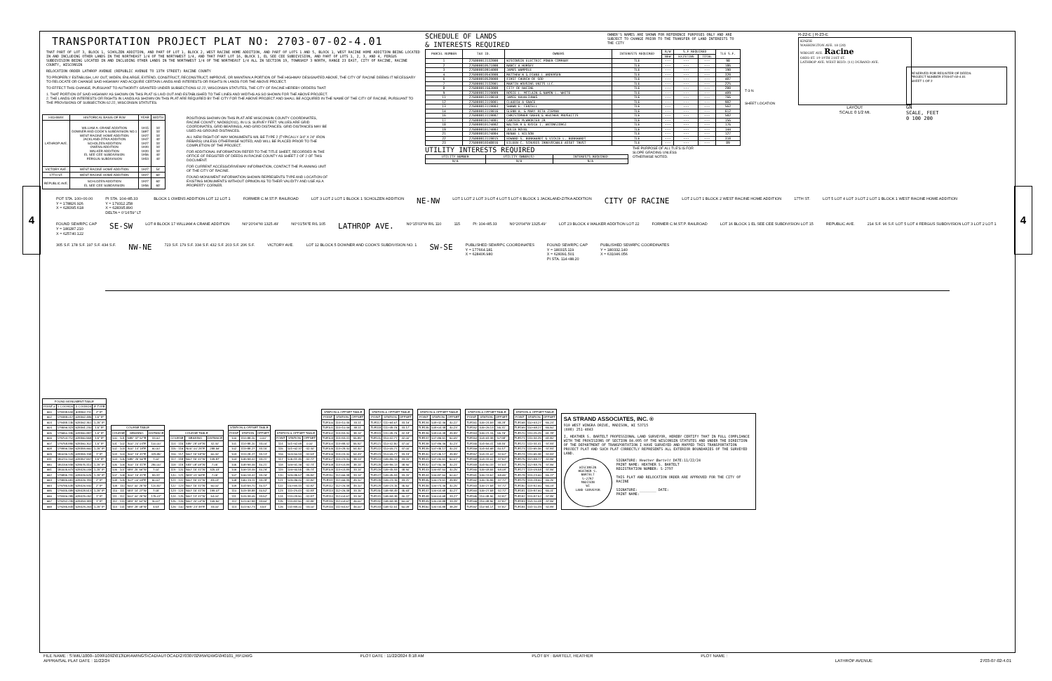4 4
TRANSPORTATION PROJECT PLAT NO: 2703-07-02-4.01
THAT PART OF LOT 3, BLOCK 1, SCHOLZEN ADDITION, AND PART OF LOT 1, BLOCK 2, WEST RACINE HOME ADDITION, AND PART OF LOTS 1 AND 5, BLOCK 1, WEST RACINE HOME ADDITION BEING LOCATED IN AND INCLUDING OTHER LANDS IN THE NORTHEAST 1/4 OF THE NORTHWEST 1/4, AND THAT PART LOT 16, BLOCK 1, EL SEE CEE SUBDIVISION, AND PART OF LOTS 1, 2, 3, AND 4, FERGUS SUBDIVISION BEING LOCATED IN AND INCLUDING OTHER LANDS IN THE NORTHWEST 1/4 OF THE NORTHEAST 1/4 ALL IN SECTION 19, TOWNSHIP 3 NORTH, RANGE 23 EAST, CITY OF RACINE, RACINE COUNTY, WISCONSIN
RELOCATION ORDER LATHROP AVENUE (REPUBLIC AVENUE TO 13TH STREET) RACINE COUNTY
TO PROPERLY ESTABLISH, LAY OUT, WIDEN, ENLARGE, EXTEND, CONSTRUCT, RECONSTRUCT, IMPROVE, OR MAINTAIN A PORTION OF THE HIGHWAY DESIGNATED ABOVE, THE CITY OF RACINE DEEMS IT NECESSARY TO RELOCATE OR CHANGE SAID HIGHWAY AND ACQUIRE CERTAIN LANDS AND INTERESTS OR RIGHTS IN LANDS FOR THE ABOVE PROJECT.
TO EFFECT THIS CHANGE, PURSUANT TO AUTHORITY GRANTED UNDER SUBSECTIONS 62.22, WISCONSIN STATUTES, THE CITY OF RACINE HEREBY ORDERS THAT:
1. THAT PORTION OF SAID HIGHWAY AS SHOWN ON THIS PLAT IS LAID OUT AND ESTABLISHED TO THE LINES AND WIDTHS AS SO SHOWN FOR THE ABOVE PROJECT.
2. THE LANDS OR INTERESTS OR RIGHTS IN LANDS AS SHOWN ON THIS PLAT ARE REQUIRED BY THE CITY FOR THE ABOVE PROJECT AND SHALL BE ACQUIRED IN THE NAME OF THE CITY OF RACINE, PURSUANT TO THE PROVISIONS OF SUBSECTION 62.22, WISCONSIN STATUTES.
| HIGHWAY | HISTORICAL BASIS OF R/W | YEAR | WIDTH |
| --- | --- | --- | --- |
| LATHROP AVE. | WILLIAM A. CRANE ADDITION DOWNER AND COOK'S SUBDIVISION NO.1 WEST RACINE HOME ADDITION JACKLAND-ZITKA ADDITION SCHOLZEN ADDITION OWENS ADDITION WALKER ADDITION EL SEE CEE SUBDIVISION FERGUS SUBDIVISION | 1915 1897 1927 1947 1927 1920 1920 1956 1953 | 33' 33' 33' 40' 33' 33' 33' 40' 40' |
| VICTORY AVE. | WEST RACINE HOME ADDITION | 1927 | 54' |
| 17TH ST. | WEST RACINE HOME ADDITION | 1927 | 60' |
| REPUBLIC AVE. | SCHLOZEN ADDITION EL SEE CEE SUBDIVISION | 1927 1956 | 60' 60' |
POSITIONS SHOWN ON THIS PLAT ARE WISCONSIN COUNTY COORDINATES, RACINE COUNTY, NAD83(2011), IN U.S. SURVEY FEET. VALUES ARE GRID COORDINATES, GRID BEARINGS, AND GRID DISTANCES. GRID DISTANCES MAY BE USED AS GROUND DISTANCES.
ALL NEW RIGHT-OF-WAY MONUMENTS WIL BE TYPE 2 (TYPICALLY 3/4" X 24" IRON REBARS) UNLESS OTHERWISE NOTED, AND WILL BE PLACED PRIOR TO THE COMPLETION OF THE PROJECT.
FOR ADDITIONAL INFORMATION REFER TO THE TITLE SHEET, RECORDED IN THE OFFICE OF REGISTER OF DEEDS IN RACINE COUNTY AS SHEET 2 OF 2 OF THIS DOCUMENT.
FOR CURRENT ACCESS/DRIVEWAY INFORMATION, CONTACT THE PLANNING UNIT OF THE CITY OF RACINE.
FOUND MONUMENT INFORMATION SHOWN REPRESENTS TYPE AND LOCATION OF EXISTING MONUMENTS WITHOUT OPINION AS TO THEIR VALIDITY AND USE AS A PROPERTY CORNER.
SCHEDULE OF LANDS
& INTERESTS REQUIRED
OWNER'S NAMES ARE SHOWN FOR REFERENCE PURPOSES ONLY AND ARE SUBJECT TO CHANGE PRIOR TO THE TRANSFER OF LAND INTERESTS TO THE CITY
| PARCEL NUMBER | TAX ID. | OWNERS | INTERESTS REQUIRED | R/W | S.F REQUIRED | | TLE S.F. |
| --- | --- | --- | --- | --- | --- | --- | --- |
| | | | | NEW | EXISTING | TOTAL | |
| 1 | 276000013132000 | WISCONSIN ELECTRIC POWER COMPANY | TLE | --- | --- | --- | 98 |
| 2 | 276000010571000 | NANCY A HURSEY | TLE | --- | --- | --- | 186 |
| 3 | 276000010914000 | JAMES WAMPOLE | TLE | --- | --- | --- | 190 |
| 4 | 276000010543000 | MATTHEW W & DIANE L ANDERSEN | TLE | --- | --- | --- | 320 |
| 6 | 276000010539000 | FIRST CHURCH OF GOD | TLE | --- | --- | --- | 407 |
| 7 | 276000013132001 | MARTIN HOUSING UNITS LLC. | TLE | --- | --- | --- | 225 |
| 8 | 276000011563000 | CITY OF RACINE | TLE | --- | --- | --- | 200 |
| 9 | 276000013119009 | ROSIE L. MCCLAIN & NAMON L. WHITE | TLE | --- | --- | --- | 409 |
| 11 | 276000013119010 | JAMIE KAVALIUNAS | TLE | --- | --- | --- | 766 |
| 12 | 276000013119001 | CLAUDIA A GRACE | TLE | --- | --- | --- | 902 |
| 13 | 276000013119003 | SHAWN E. CENTELL | TLE | --- | --- | --- | 562 |
| 14 | 276000013119016 | GLENN A. & MARY RITA ZIEMAN | TLE | --- | --- | --- | 612 |
| 16 | 276000013119007 | CHRISTOPHER GREEN & HEATHER PRUSAITIS | TLE | --- | --- | --- | 502 |
| 17 | 276000010174001 | CARTRIE McWHORTER JR | TLE | --- | --- | --- | 156 |
| 18 | 276000010174002 | WALTER R & NYDIA I. ANTONGIORGI | TLE | --- | --- | --- | 176 |
| 19 | 276000010174003 | JULIA ROYAL | TLE | --- | --- | --- | 144 |
| 21 | 276000010174004 | RENAE L WILSON | TLE | --- | --- | --- | 127 |
| 22 | 276000013119015 | EDWARD G. BURKHARDT & VICKIE L. BURKHARDT | TLE | --- | --- | --- | 310 |
| 23 | 276000010348016 | EILEEN C. SCRUGGS IRREVOCABLE ASSET TRUST | TLE | --- | --- | --- | 89 |
UTILITY INTERESTS REQUIRED
| UTILITY NUMBER | UTILITY OWNER(S) | INTERESTS REQUIRED |
| --- | --- | --- |
| N/A | N/A | N/A |
THE PURPOSE OF ALL TLE'S IS FOR SLOPE GRADING UNLESS OTHERWISE NOTED.
T-3-N
SHEET LOCATION
R-22-E | R-23-E
KINZIE
WASHINGTON AVE. 18 (20)
WRIGHT AVE. Racine
OHIO ST. 19 19TH 21ST ST.
LATHROP AVE. WEST BLVD. (11) DURAND AVE.
LAYOUT
SCALE 0 1/2 MI.
RESERVED FOR REGISTER OF DEEDS
PROJECT NUMBER 2703-07-02-4.01
SHEET 1 OF 2
GN
SCALE, FEET
0 100 200
POT STA. 100+00.00
Y = 178826.926
X = 628395.618 PI STA. 104+85.33
Y = 179312.258
X = 628395.890
DELTA = 0°16'59" LT BLOCK 1 OWENS ADDITION LOT 12 LOT 1 FORMER C.M.ST.P. RAILROAD LOT 3 LOT 2 LOT 1 BLOCK 1 SCHOLZEN ADDITION NE-NW LOT 1 LOT 2 LOT 3 LOT 4 LOT 5 LOT 6 BLOCK 1 JACKLAND-ZITKA ADDITION CITY OF RACINE LOT 2 LOT 1 BLOCK 2 WEST RACINE HOME ADDITION 17TH ST. LOT 5 LOT 4 LOT 3 LOT 2 LOT 1 BLOCK 1 WEST RACINE HOME ADDITION FOUND SEWRPC CAP
Y = 180287.210
X = 625740.122 SE-SW LOT 8 BLOCK 17 WILLIAM A CRANE ADDITION N0°20'04"W 1325.49' N0°01'56"E R/L 105 LATHROP AVE. N0°15'03"W R/L 110 115 PI: 104+85.33 N0°20'04"W 1325.49' LOT 23 BLOCK 4 WALKER ADDITION LOT 22 FORMER C.M.ST.P. RAILROAD LOT 16 BLOCK 1 EL SEE CEE SUBDIVISION LOT 15 REPUBLIC AVE. 214 S.F. 96 S.F. LOT 5 LOT 4 FERGUS SUBDIVISION LOT 3 LOT 2 LOT 1 305 S.F. 178 S.F. 197 S.F. 434 S.F. NW-NE 723 S.F. 179 S.F. 334 S.F. 432 S.F. 203 S.F. 206 S.F. VICTORY AVE. LOT 12 BLOCK 5 DOWNER AND COOK'S SUBDIVISION NO. 1 SW-SE PUBLISHED SEWRPC COORDINATES
Y = 177664.181
X = 628406.980 FOUND SEWRPC CAP
Y = 180315.119
X = 628391.501
PI STA. 114+88.20 PUBLISHED SEWRPC COORDINATES
Y = 180332.140
X = 631046.056
| FOUND MONUMENT TABLE | | | |
| --- | --- | --- | --- |
| POINT # | Y COORDS | X COORDS | IP TYPE |
| 600 | 179338.534 | 628362.711 | 2" IP |
| 602 | 179388.017 | 628362.485 | 1.5" IP |
| 603 | 179488.135 | 628362.351 | 1.25" IP |
| 604 | 179596.323 | 628361.230 | 1.5" IP |
| 605 | 179650.335 | 628360.887 | 1.5" IP |
| 606 | 179704.712 | 628360.558 | 1.5" IP |
| 607 | 179758.895 | 628360.302 | 1.5" IP |
| 608 | 179996.156 | 628359.660 | 1.25" IP |
| 609 | 180036.129 | 628359.198 | 1" IP |
| 611 | 180210.104 | 628357.597 | 1.5" IP |
| 660 | 180156.936 | 628575.410 | 1.25" IP |
| 661 | 180005.673 | 628426.046 | 1.25" IP |
| 662 | 179895.731 | 628426.525 | 1.25" IP |
| 663 | 179845.691 | 628426.783 | 2" IP |
| 664 | 179785.539 | 628426.940 | 2" IP |
| 665 | 179445.489 | 628428.513 | 1.25" IP |
| 666 | 179346.289 | 628429.092 | 1" IP |
| 667 | 179292.239 | 628494.383 | 1" IP |
| 668 | 179285.849 | 628429.263 | 1.25" IP |
| COURSE TABLE | | |
| --- | --- | --- |
| COURSE | BEARING | DISTANCE |
| 100 - 101 | N89° 37' 57"E | 33.00' |
| 101 - 102 | S00° 20' 04"E | 100.00' |
| 102 - 103 | S00° 14' 18"E | 60.00' |
| 103 - 104 | S00° 15' 41"E | 429.85' |
| 104 - 105 | N89° 25' 56"E | 7.00' |
| 105 - 106 | S00° 15' 41"E | 280.00' |
| 106 - 107 | S89° 25' 56"W | 7.00' |
| 107 - 108 | S00° 15' 41"E | 99.31' |
| 108 - 109 | S07° 00' 08"E | 60.02' |
| 109 - 110 | S00° 00' 25"W | 120.82' |
| 110 - 111 | S83° 14' 27"W | 7.05' |
| 111 - 112 | S00° 00' 25"W | 175.07' |
| 112 - 113 | S89° 32' 54"W | 30.07' |
| 113 - 114 | S89° 28' 08"W | 3.53' |
| COURSE TABLE | | |
| --- | --- | --- |
| COURSE | BEARING | DISTANCE |
| 114 - 115 | S89° 28' 08"W | 32.40' |
| 115 - 116 | N00° 00' 25"E | 288.56' |
| 116 - 117 | N00° 15' 59"W | 60.40' |
| 117 - 118 | N00° 15' 41"W | 149.87' |
| 118 - 119 | S83° 08' 08"W | 7.05' |
| 119 - 120 | N00° 15' 41"W | 325.03' |
| 120 - 121 | N83° 01' 56"E | 7.05' |
| 121 - 122 | N00° 15' 41"W | 83.03' |
| 122 - 123 | N00° 15' 41"W | 60.00' |
| 123 - 124 | N00° 15' 41"W | 199.07' |
| 124 - 125 | N00° 13' 41"W | 54.00' |
| 125 - 126 | N00° 20' 04"W | 105.50' |
| 126 - 100 | N89° 23' 49"E | 33.00' |
| STATION & OFFSET TABLE | | |
| --- | --- | --- |
| POINT | STATION | OFFSET |
| 100 | 114+88.20 | 0.00' |
| 101 | 114+88.20 | 33.00' |
| 102 | 113+88.27 | 33.15' |
| 103 | 113+28.27 | 33.13' |
| 104 | 108+98.42 | 33.21' |
| 105 | 108+98.46 | 40.21' |
| 106 | 106+18.46 | 40.26' |
| 107 | 106+18.42 | 33.26' |
| 108 | 105+19.11 | 33.28' |
| 109 | 104+59.70 | 40.47' |
| 110 | 103+38.88 | 40.52' |
| 111 | 103+38.05 | 33.52' |
| 112 | 101+62.98 | 33.60' |
| 113 | 101+62.73 | 3.53' |
| STATION & OFFSET TABLE | | |
| --- | --- | --- |
| POINT | STATION | OFFSET |
| 114 | 101+62.69 | 0.00' |
| 115 | 101+62.37 | -32.40' |
| 116 | 104+50.93 | -32.53' |
| 117 | 105+11.49 | -32.72' |
| 118 | 106+61.36 | -32.74' |
| 119 | 106+60.55 | -39.74' |
| 120 | 109+85.57 | -39.80' |
| 121 | 109+86.40 | -32.80' |
| 122 | 110+69.43 | -32.82' |
| 123 | 111+29.43 | -32.83' |
| 124 | 113+28.50 | -32.87' |
| 125 | 113+82.50 | -32.85' |
| 126 | 114+88.00 | -33.00' |
| STATION & OFFSET TABLE | | |
| --- | --- | --- |
| POINT | STATION | OFFSET |
| TLE100 | 114+10.45 | 33.11' |
| TLE101 | 114+10.46 | 38.11' |
| TLE102 | 113+93.30 | 38.14' |
| TLE103 | 113+93.41 | 55.89' |
| TLE104 | 113+88.42 | 55.92' |
| TLE105 | 113+28.40 | 54.40' |
| TLE106 | 113+24.40 | 54.43' |
| TLE107 | 113+23.30 | 38.13' |
| TLE108 | 113+03.89 | 38.14' |
| TLE109 | 113+03.89 | 33.14' |
| TLE110 | 112+66.38 | 33.14' |
| TLE111 | 112+66.39 | 49.10' |
| TLE112 | 112+26.38 | 49.10' |
| TLE113 | 112+26.38 | 33.15' |
| TLE114 | 112+04.67 | 33.16' |
| TLE115 | 112+04.67 | 46.00' |
| TLE116 | 111+64.67 | 46.00' |
| STATION & OFFSET TABLE | | |
| --- | --- | --- |
| POINT | STATION | OFFSET |
| TLE117 | 111+64.67 | 33.16' |
| TLE118 | 111+49.76 | 33.17' |
| TLE119 | 111+49.76 | 42.18' |
| TLE120 | 110+42.77 | 42.00' |
| TLE121 | 110+42.80 | 47.00' |
| TLE122 | 110+05.77 | 47.00' |
| TLE123 | 110+05.77 | 33.19' |
| TLE124 | 109+86.13 | 33.20' |
| TLE125 | 109+86.13 | 48.90' |
| TLE126 | 109+45.93 | 48.90' |
| TLE127 | 109+45.93 | 33.20' |
| TLE128 | 109+23.15 | 33.21' |
| TLE129 | 109+23.15 | 45.50' |
| TLE130 | 108+98.49 | 45.63' |
| TLE131 | 108+58.38 | 40.22' |
| TLE132 | 108+58.38 | 50.00' |
| TLE133 | 108+42.51 | 50.09' |
| STATION & OFFSET TABLE | | |
| --- | --- | --- |
| POINT | STATION | OFFSET |
| TLE134 | 108+42.46 | 40.22' |
| TLE135 | 108+04.48 | 40.23' |
| TLE136 | 108+04.48 | 49.99' |
| TLE137 | 107+86.51 | 50.09' |
| TLE138 | 107+86.46 | 40.23' |
| TLE139 | 107+45.17 | 40.24' |
| TLE140 | 107+45.17 | 49.99' |
| TLE141 | 107+30.51 | 50.07' |
| TLE142 | 107+30.46 | 40.24' |
| TLE143 | 106+87.50 | 40.25' |
| TLE144 | 106+87.50 | 50.00' |
| TLE145 | 106+74.51 | 49.99' |
| TLE146 | 106+74.46 | 40.25' |
| TLE147 | 106+04.68 | 40.27' |
| TLE148 | 106+04.68 | 33.27' |
| TLE149 | 105+44.88 | 33.28' |
| TLE150 | 105+44.88 | 38.28' |
| STATION & OFFSET TABLE | | |
| --- | --- | --- |
| POINT | STATION | OFFSET |
| TLE151 | 105+24.59 | 38.28' |
| TLE152 | 105+26.13 | 55.31' |
| TLE153 | 105+21.15 | 55.76' |
| TLE154 | 104+61.38 | 57.98' |
| TLE155 | 104+56.41 | 58.45' |
| TLE156 | 104+54.68 | 40.47' |
| TLE157 | 104+31.02 | -32.52' |
| TLE158 | 104+31.02 | -37.52' |
| TLE159 | 104+50.33 | -37.53' |
| TLE160 | 105+08.55 | -58.08' |
| TLE161 | 105+13.52 | -58.65' |
| TLE162 | 105+15.95 | -37.72' |
| TLE163 | 105+27.58 | -37.72' |
| TLE164 | 105+27.58 | -32.72' |
| TLE165 | 110+48.90 | -32.82' |
| TLE166 | 110+48.90 | -37.82' |
| TLE167 | 110+64.17 | -37.82' |
| STATION & OFFSET TABLE | | |
| --- | --- | --- |
| POINT | STATION | OFFSET |
| TLE168 | 110+63.27 | -55.24' |
| TLE169 | 110+68.27 | -55.50' |
| TLE170 | 111+29.29 | -61.78' |
| TLE171 | 111+34.29 | -61.80' |
| TLE172 | 111+34.41 | -37.83' |
| TLE173 | 111+69.36 | -37.84' |
| TLE174 | 111+69.38 | -32.84' |
| TLE175 | 112+88.77 | -32.86' |
| TLE176 | 112+88.75 | -37.86' |
| TLE177 | 113+09.58 | -37.86' |
| TLE178 | 113+23.60 | -55.27' |
| TLE179 | 113+28.60 | -55.25' |
| TLE180 | 113+82.60 | -55.03' |
| TLE181 | 113+87.60 | -55.01' |
| TLE182 | 113+87.52 | -37.85' |
| TLE183 | 114+10.48 | -37.86' |
| TLE184 | 114+10.49 | -32.89' |
SA STRAND ASSOCIATES, INC. ®
910 WEST WINGRA DRIVE, MADISON, WI 53715
(608) 251-4843
I, HEATHER S. BARTELT PROFESSIONAL LAND SURVEYOR, HEREBY CERTIFY THAT IN FULL COMPLIANCE WITH THE PROVISIONS OF SECTION 84.095 OF THE WISCONSIN STATUTES AND UNDER THE DIRECTION OF THE DEPARTMENT OF TRANSPORTATION I HAVE SURVEYED AND MAPPED THIS TRANSPORTATION PROJECT PLAT AND SUCH PLAT CORRECTLY REPRESENTS ALL EXTERIOR BOUNDARIES OF THE SURVEYED LAND.
WISCONSIN
HEATHER S.
BARTELT
S-2797
MADISON
WI
LAND SURVEYOR
SIGNATURE: Heather Bartelt DATE:11/22/24
PRINT NAME: HEATHER S. BARTELT
REGISTRATION NUMBER: S-2797
THIS PLAT AND RELOCATION ORDER ARE APPROVED FOR THE CITY OF RACINE
SIGNATURE: ________ DATE:
PRINT NAME:
FILE NAME : S:\MIL\1000--1099\1092\013\DRAWINGS\CAD\AUTOCAD\27030702\RW\DWG\040101_RP.DWG
APPRAISAL PLAT DATE : 11/22/24 PLOT DATE : 11/22/2024 8:18 AM PLOT BY : BARTELT, HEATHER PLOT NAME :
LATHROP AVENUE
2703-07-02-4.01